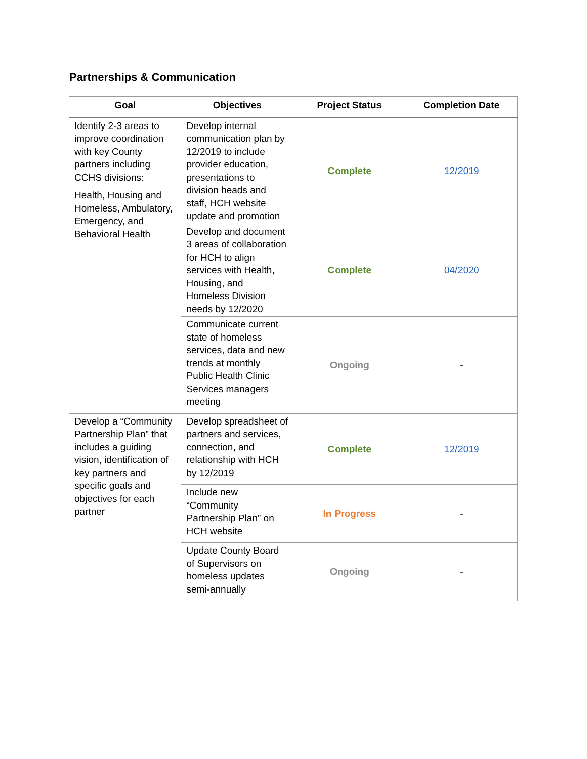Partnerships & Communication
| Goal | Objectives | Project Status | Completion Date |
| --- | --- | --- | --- |
| Identify 2-3 areas to improve coordination with key County partners including CCHS divisions: Health, Housing and Homeless, Ambulatory, Emergency, and Behavioral Health | Develop internal communication plan by 12/2019 to include provider education, presentations to division heads and staff, HCH website update and promotion | Complete | 12/2019 |
| | Develop and document 3 areas of collaboration for HCH to align services with Health, Housing, and Homeless Division needs by 12/2020 | Complete | 04/2020 |
| | Communicate current state of homeless services, data and new trends at monthly Public Health Clinic Services managers meeting | Ongoing | - |
| Develop a “Community Partnership Plan” that includes a guiding vision, identification of key partners and specific goals and objectives for each partner | Develop spreadsheet of partners and services, connection, and relationship with HCH by 12/2019 | Complete | 12/2019 |
| | Include new “Community Partnership Plan” on HCH website | In Progress | - |
| | Update County Board of Supervisors on homeless updates semi-annually | Ongoing | - |